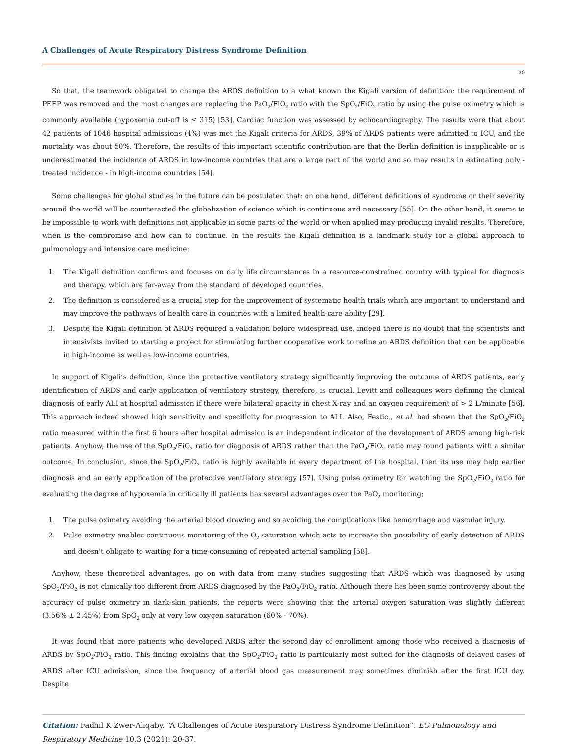A Challenges of Acute Respiratory Distress Syndrome Definition
30
So that, the teamwork obligated to change the ARDS definition to a what known the Kigali version of definition: the requirement of PEEP was removed and the most changes are replacing the PaO<sub>2</sub>/FiO<sub>2</sub> ratio with the SpO<sub>2</sub>/FiO<sub>2</sub> ratio by using the pulse oximetry which is commonly available (hypoxemia cut-off is ≤ 315) [53]. Cardiac function was assessed by echocardiography. The results were that about 42 patients of 1046 hospital admissions (4%) was met the Kigali criteria for ARDS, 39% of ARDS patients were admitted to ICU, and the mortality was about 50%. Therefore, the results of this important scientific contribution are that the Berlin definition is inapplicable or is underestimated the incidence of ARDS in low-income countries that are a large part of the world and so may results in estimating only - treated incidence - in high-income countries [54].
Some challenges for global studies in the future can be postulated that: on one hand, different definitions of syndrome or their severity around the world will be counteracted the globalization of science which is continuous and necessary [55]. On the other hand, it seems to be impossible to work with definitions not applicable in some parts of the world or when applied may producing invalid results. Therefore, when is the compromise and how can to continue. In the results the Kigali definition is a landmark study for a global approach to pulmonology and intensive care medicine:
1. The Kigali definition confirms and focuses on daily life circumstances in a resource-constrained country with typical for diagnosis and therapy, which are far-away from the standard of developed countries.
2. The definition is considered as a crucial step for the improvement of systematic health trials which are important to understand and may improve the pathways of health care in countries with a limited health-care ability [29].
3. Despite the Kigali definition of ARDS required a validation before widespread use, indeed there is no doubt that the scientists and intensivists invited to starting a project for stimulating further cooperative work to refine an ARDS definition that can be applicable in high-income as well as low-income countries.
In support of Kigali’s definition, since the protective ventilatory strategy significantly improving the outcome of ARDS patients, early identification of ARDS and early application of ventilatory strategy, therefore, is crucial. Levitt and colleagues were defining the clinical diagnosis of early ALI at hospital admission if there were bilateral opacity in chest X-ray and an oxygen requirement of > 2 L/minute [56]. This approach indeed showed high sensitivity and specificity for progression to ALI. Also, Festic., et al. had shown that the SpO<sub>2</sub>/FiO<sub>2</sub> ratio measured within the first 6 hours after hospital admission is an independent indicator of the development of ARDS among high-risk patients. Anyhow, the use of the SpO<sub>2</sub>/FiO<sub>2</sub> ratio for diagnosis of ARDS rather than the PaO<sub>2</sub>/FiO<sub>2</sub> ratio may found patients with a similar outcome. In conclusion, since the SpO<sub>2</sub>/FiO<sub>2</sub> ratio is highly available in every department of the hospital, then its use may help earlier diagnosis and an early application of the protective ventilatory strategy [57]. Using pulse oximetry for watching the SpO<sub>2</sub>/FiO<sub>2</sub> ratio for evaluating the degree of hypoxemia in critically ill patients has several advantages over the PaO<sub>2</sub> monitoring:
1. The pulse oximetry avoiding the arterial blood drawing and so avoiding the complications like hemorrhage and vascular injury.
2. Pulse oximetry enables continuous monitoring of the O<sub>2</sub> saturation which acts to increase the possibility of early detection of ARDS and doesn’t obligate to waiting for a time-consuming of repeated arterial sampling [58].
Anyhow, these theoretical advantages, go on with data from many studies suggesting that ARDS which was diagnosed by using SpO<sub>2</sub>/FiO<sub>2</sub> is not clinically too different from ARDS diagnosed by the PaO<sub>2</sub>/FiO<sub>2</sub> ratio. Although there has been some controversy about the accuracy of pulse oximetry in dark-skin patients, the reports were showing that the arterial oxygen saturation was slightly different (3.56% ± 2.45%) from SpO<sub>2</sub> only at very low oxygen saturation (60% - 70%).
It was found that more patients who developed ARDS after the second day of enrollment among those who received a diagnosis of ARDS by SpO<sub>2</sub>/FiO<sub>2</sub> ratio. This finding explains that the SpO<sub>2</sub>/FiO<sub>2</sub> ratio is particularly most suited for the diagnosis of delayed cases of ARDS after ICU admission, since the frequency of arterial blood gas measurement may sometimes diminish after the first ICU day. Despite
Citation: Fadhil K Zwer-Aliqaby. “A Challenges of Acute Respiratory Distress Syndrome Definition”. EC Pulmonology and Respiratory Medicine 10.3 (2021): 20-37.